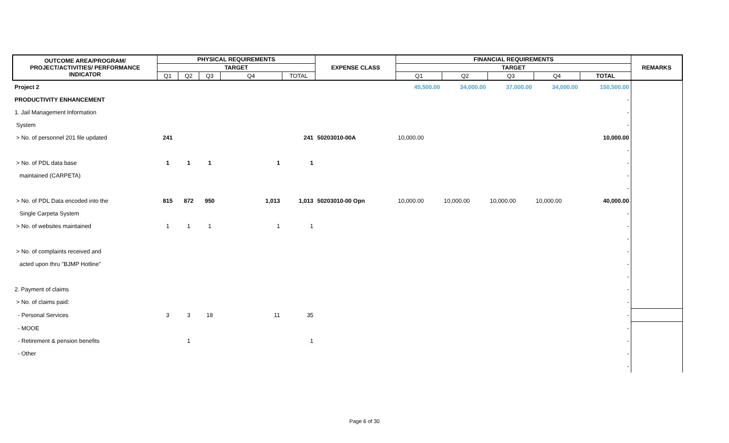| OUTCOME AREA/PROGRAM/ PROJECT/ACTIVITIES/ PERFORMANCE INDICATOR | PHYSICAL REQUIREMENTS | | | | | EXPENSE CLASS | FINANCIAL REQUIREMENTS | | | | | REMARKS |
| --- | --- | --- | --- | --- | --- | --- | --- | --- | --- | --- | --- | --- |
| | TARGET | | | | | | TARGET | | | | | |
| | Q1 | Q2 | Q3 | Q4 | TOTAL | | Q1 | Q2 | Q3 | Q4 | TOTAL | |
| Project 2 | | | | | | | 45,500.00 | 34,000.00 | 37,000.00 | 34,000.00 | 150,500.00 | |
| PRODUCTIVITY ENHANCEMENT | | | | | | | | | | | - | |
| 1. Jail Management Information | | | | | | | | | | | - | |
| System | | | | | | | | | | | - | |
| > No. of personnel 201 file updated | 241 | | | | 241 | 50203010-00A | 10,000.00 | | | | 10,000.00 | |
| | | | | | | | | | | | - | |
| > No. of PDL data base | 1 | 1 | 1 | 1 | 1 | | | | | | - | |
| maintained (CARPETA) | | | | | | | | | | | - | |
| | | | | | | | | | | | - | |
| > No. of PDL Data encoded into the | 815 | 872 | 950 | 1,013 | 1,013 | 50203010-00 Opn | 10,000.00 | 10,000.00 | 10,000.00 | 10,000.00 | 40,000.00 | |
| Single Carpeta System | | | | | | | | | | | - | |
| > No. of websites maintained | 1 | 1 | 1 | 1 | 1 | | | | | | - | |
| | | | | | | | | | | | - | |
| > No. of complaints received and | | | | | | | | | | | - | |
| acted upon thru "BJMP Hotline" | | | | | | | | | | | - | |
| | | | | | | | | | | | - | |
| 2. Payment of claims | | | | | | | | | | | - | |
| > No. of claims paid: | | | | | | | | | | | - | |
| - Personal Services | 3 | 3 | 18 | 11 | 35 | | | | | | - | |
| - MOOE | | | | | | | | | | | - | |
| - Retirement & pension benefits | | 1 | | | 1 | | | | | | - | |
| - Other | | | | | | | | | | | - | |
| | | | | | | | | | | | - | |
Page 6 of 30